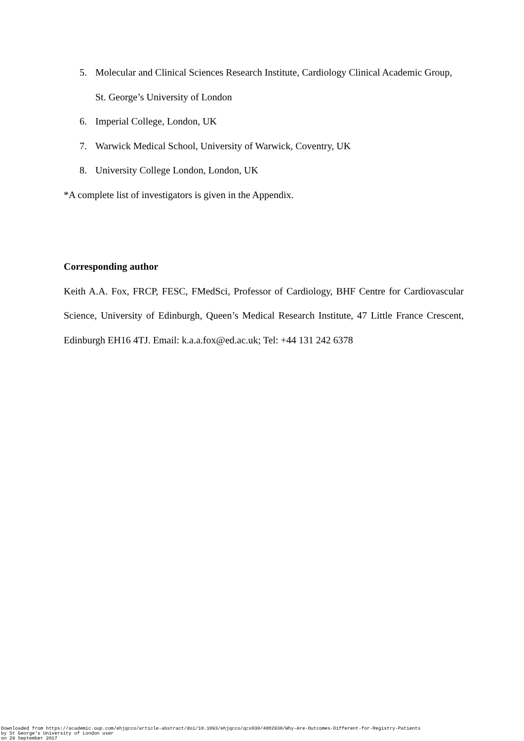5. Molecular and Clinical Sciences Research Institute, Cardiology Clinical Academic Group, St. George’s University of London
6. Imperial College, London, UK
7. Warwick Medical School, University of Warwick, Coventry, UK
8. University College London, London, UK
*A complete list of investigators is given in the Appendix.
Corresponding author
Keith A.A. Fox, FRCP, FESC, FMedSci, Professor of Cardiology, BHF Centre for Cardiovascular Science, University of Edinburgh, Queen’s Medical Research Institute, 47 Little France Crescent, Edinburgh EH16 4TJ. Email: k.a.a.fox@ed.ac.uk; Tel: +44 131 242 6378
Downloaded from https://academic.oup.com/ehjqcco/article-abstract/doi/10.1093/ehjqcco/qcx030/4082930/Why-Are-Outcomes-Different-for-Registry-Patients
by St George's University of London user
on 29 September 2017